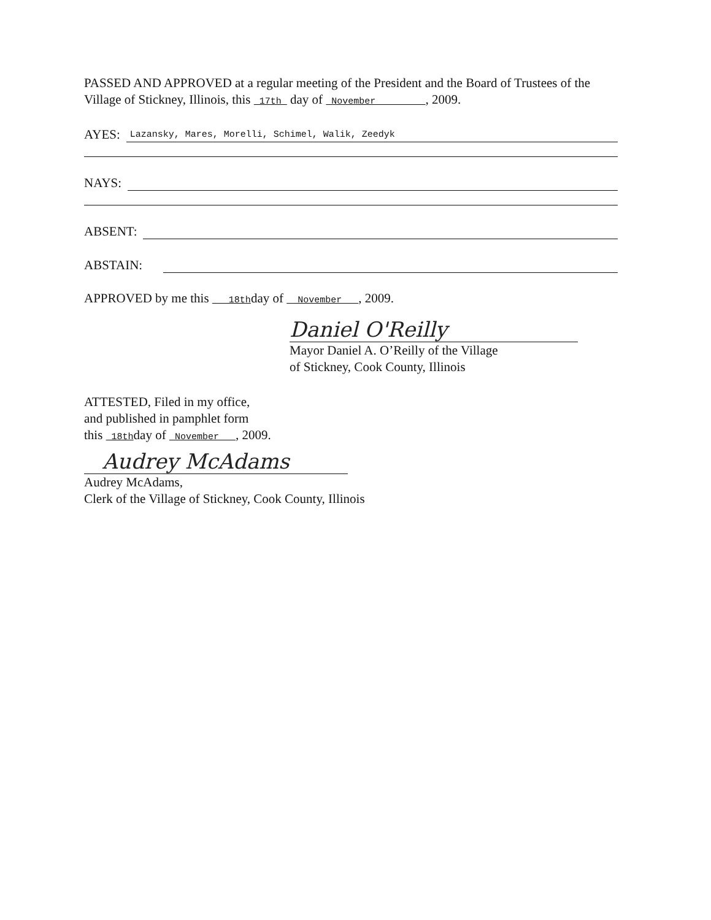PASSED AND APPROVED at a regular meeting of the President and the Board of Trustees of the Village of Stickney, Illinois, this 17th day of November , 2009.
AYES: Lazansky, Mares, Morelli, Schimel, Walik, Zeedyk
NAYS:
ABSENT:
ABSTAIN:
APPROVED by me this 18thday of November , 2009.
Daniel O'Reilly
Mayor Daniel A. O’Reilly of the Village
of Stickney, Cook County, Illinois
ATTESTED, Filed in my office,
and published in pamphlet form
this 18thday of November , 2009.
Audrey McAdams
Audrey McAdams,
Clerk of the Village of Stickney, Cook County, Illinois